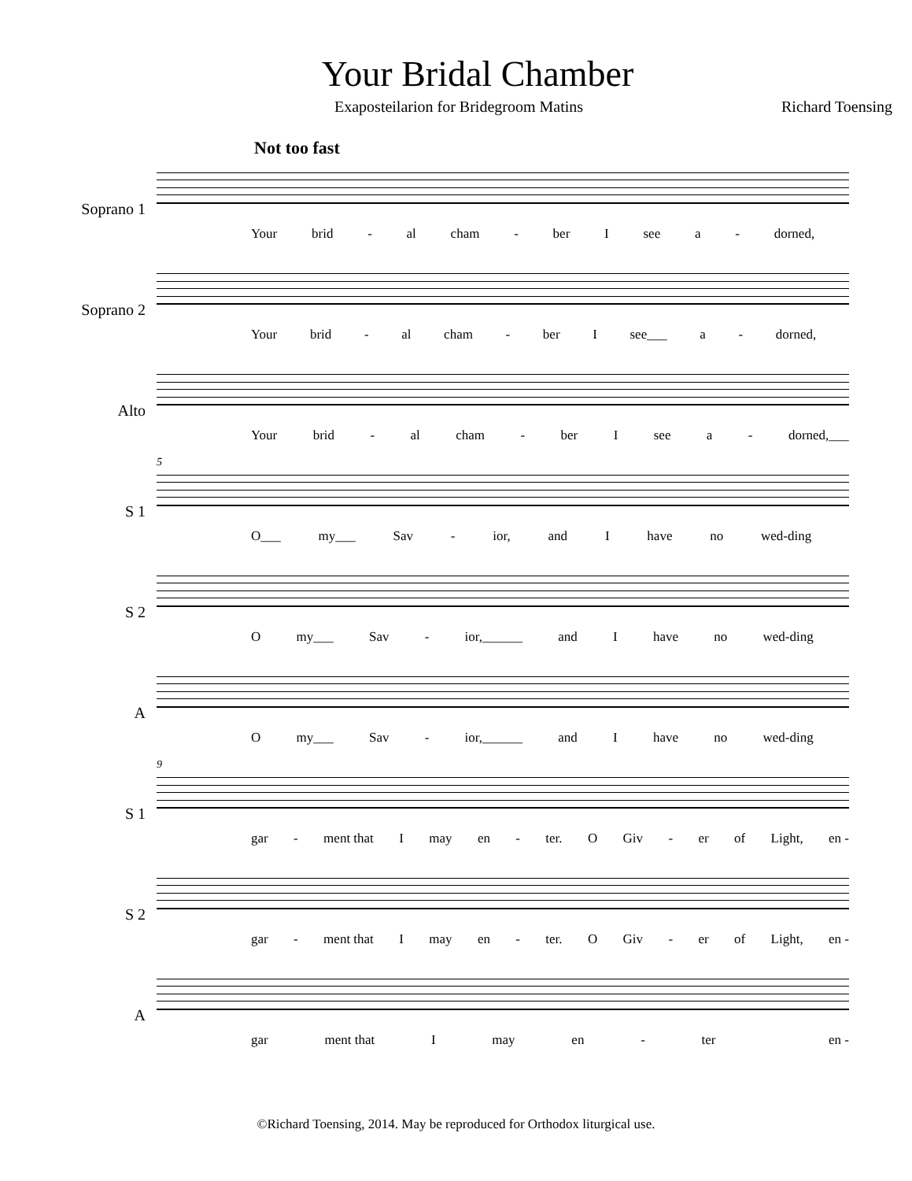Your Bridal Chamber
Exaposteilarion for Bridegroom Matins Richard Toensing
Not too fast
Soprano 1
Your brid - al cham - ber I see a - dorned,
Soprano 2
Your brid - al cham - ber I see___ a - dorned,
Alto
Your brid - al cham - ber I see a - dorned,___
S 1
5
O___ my___ Sav - ior, and I have no wed-ding
S 2
Omy___ Sav - ior,______ and I have no wed-ding
A
Omy___ Sav - ior,______ and I have no wed-ding
S 1
9
gar - ment that I may en - ter. O Giv - er of Light, en -
S 2
gar - ment that I may en - ter. O Giv - er of Light, en -
A
gar ment that I may en - ter en -
©Richard Toensing, 2014. May be reproduced for Orthodox liturgical use.